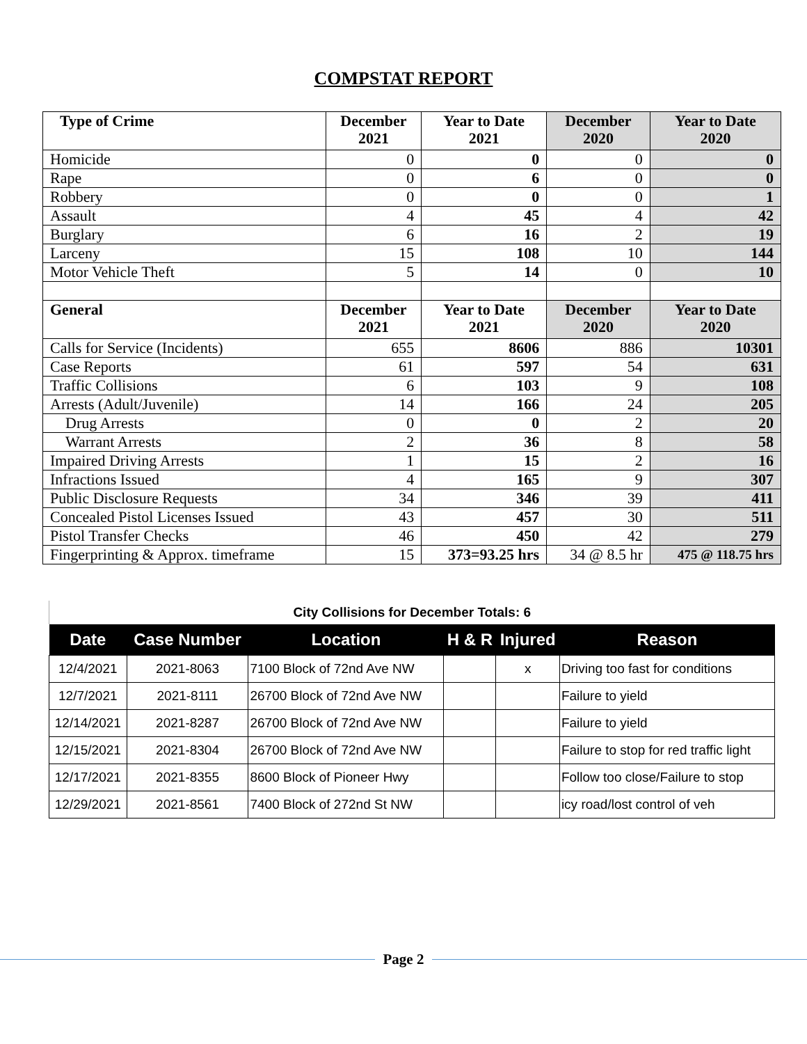COMPSTAT REPORT
| Type of Crime | December 2021 | Year to Date 2021 | December 2020 | Year to Date 2020 |
| --- | --- | --- | --- | --- |
| Homicide | 0 | 0 | 0 | 0 |
| Rape | 0 | 6 | 0 | 0 |
| Robbery | 0 | 0 | 0 | 1 |
| Assault | 4 | 45 | 4 | 42 |
| Burglary | 6 | 16 | 2 | 19 |
| Larceny | 15 | 108 | 10 | 144 |
| Motor Vehicle Theft | 5 | 14 | 0 | 10 |
| General | December 2021 | Year to Date 2021 | December 2020 | Year to Date 2020 |
| Calls for Service (Incidents) | 655 | 8606 | 886 | 10301 |
| Case Reports | 61 | 597 | 54 | 631 |
| Traffic Collisions | 6 | 103 | 9 | 108 |
| Arrests (Adult/Juvenile) | 14 | 166 | 24 | 205 |
| Drug Arrests | 0 | 0 | 2 | 20 |
| Warrant Arrests | 2 | 36 | 8 | 58 |
| Impaired Driving Arrests | 1 | 15 | 2 | 16 |
| Infractions Issued | 4 | 165 | 9 | 307 |
| Public Disclosure Requests | 34 | 346 | 39 | 411 |
| Concealed Pistol Licenses Issued | 43 | 457 | 30 | 511 |
| Pistol Transfer Checks | 46 | 450 | 42 | 279 |
| Fingerprinting & Approx. timeframe | 15 | 373=93.25 hrs | 34 @ 8.5 hr | 475 @ 118.75 hrs |
| City Collisions for December Totals: 6 | | | | | |
| Date | Case Number | Location | H & R | Injured | Reason |
| 12/4/2021 | 2021-8063 | 7100 Block of 72nd Ave NW | | x | Driving too fast for conditions |
| 12/7/2021 | 2021-8111 | 26700 Block of 72nd Ave NW | | | Failure to yield |
| 12/14/2021 | 2021-8287 | 26700 Block of 72nd Ave NW | | | Failure to yield |
| 12/15/2021 | 2021-8304 | 26700 Block of 72nd Ave NW | | | Failure to stop for red traffic light |
| 12/17/2021 | 2021-8355 | 8600 Block of Pioneer Hwy | | | Follow too close/Failure to stop |
| 12/29/2021 | 2021-8561 | 7400 Block of 272nd St NW | | | icy road/lost control of veh |
Page 2